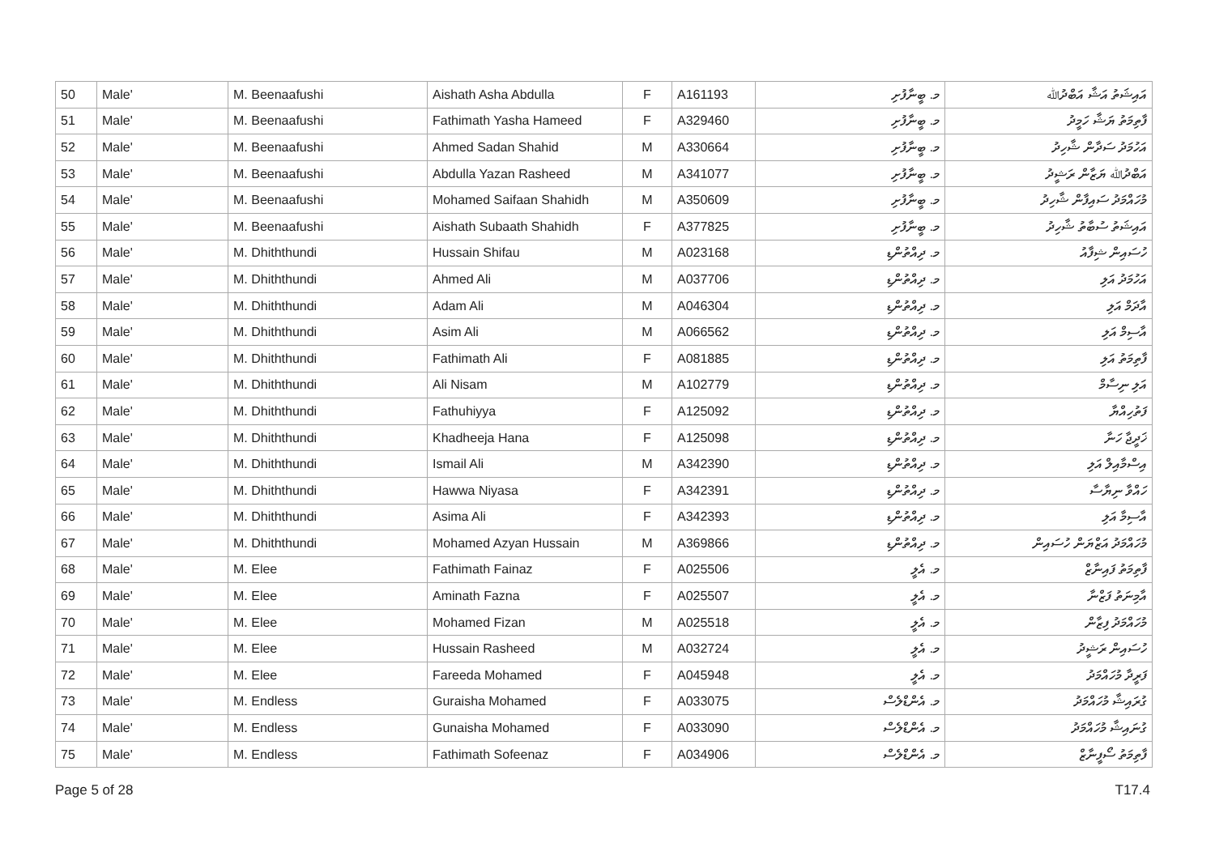| 50 | Male' | M. Beenaafushi | Aishath Asha Abdulla | F | A161193 | މ. ބީނާފުށި | އައިޝަތު އަޝާ އަބްދުﷲ |
| 51 | Male' | M. Beenaafushi | Fathimath Yasha Hameed | F | A329460 | މ. ބީނާފުށި | ފާތިމަތު ޔަޝާ ހަމީދު |
| 52 | Male' | M. Beenaafushi | Ahmed Sadan Shahid | M | A330664 | މ. ބީނާފުށި | އަހުމަދު ސަދާން ޝާހިދު |
| 53 | Male' | M. Beenaafushi | Abdulla Yazan Rasheed | M | A341077 | މ. ބީނާފުށި | އަބްދުﷲ ޔަޒާން ރަޝީދު |
| 54 | Male' | M. Beenaafushi | Mohamed Saifaan Shahidh | M | A350609 | މ. ބީނާފުށި | މުހައްމަދު ސައިފާން ޝާހިދު |
| 55 | Male' | M. Beenaafushi | Aishath Subaath Shahidh | F | A377825 | މ. ބީނާފުށި | އައިޝަތު ސުބާތު ޝާހިދު |
| 56 | Male' | M. Dhiththundi | Hussain Shifau | M | A023168 | މ. ދިއްތުންޑި | ހުސައިން ޝިފާއު |
| 57 | Male' | M. Dhiththundi | Ahmed Ali | M | A037706 | މ. ދިއްތުންޑި | އަހުމަދު އަލި |
| 58 | Male' | M. Dhiththundi | Adam Ali | M | A046304 | މ. ދިއްތުންޑި | އާދަމް އަލި |
| 59 | Male' | M. Dhiththundi | Asim Ali | M | A066562 | މ. ދިއްތުންޑި | އާސިމް އަލި |
| 60 | Male' | M. Dhiththundi | Fathimath Ali | F | A081885 | މ. ދިއްތުންޑި | ފާތިމަތު އަލި |
| 61 | Male' | M. Dhiththundi | Ali Nisam | M | A102779 | މ. ދިއްތުންޑި | އަލި ނިސާމް |
| 62 | Male' | M. Dhiththundi | Fathuhiyya | F | A125092 | މ. ދިއްތުންޑި | ފަތުހިއްޔާ |
| 63 | Male' | M. Dhiththundi | Khadheeja Hana | F | A125098 | މ. ދިއްތުންޑި | ޚަދީޖާ ހަނާ |
| 64 | Male' | M. Dhiththundi | Ismail Ali | M | A342390 | މ. ދިއްތުންޑި | އިސްމާއިލް އަލި |
| 65 | Male' | M. Dhiththundi | Hawwa Niyasa | F | A342391 | މ. ދިއްތުންޑި | ހައްވާ ނިޔާސާ |
| 66 | Male' | M. Dhiththundi | Asima Ali | F | A342393 | މ. ދިއްތުންޑި | އާސިމާ އަލި |
| 67 | Male' | M. Dhiththundi | Mohamed Azyan Hussain | M | A369866 | މ. ދިއްތުންޑި | މުހައްމަދު އަޒްޔަން ހުސައިން |
| 68 | Male' | M. Elee | Fathimath Fainaz | F | A025506 | މ. އެލީ | ފާތިމަތު ފައިނާޒް |
| 69 | Male' | M. Elee | Aminath Fazna | F | A025507 | މ. އެލީ | އާމިނަތު ފަޒްނާ |
| 70 | Male' | M. Elee | Mohamed Fizan | M | A025518 | މ. އެލީ | މުހައްމަދު ފިޒާން |
| 71 | Male' | M. Elee | Hussain Rasheed | M | A032724 | މ. އެލީ | ހުސައިން ރަޝީދު |
| 72 | Male' | M. Elee | Fareeda Mohamed | F | A045948 | މ. އެލީ | ފަރީދާ މުހައްމަދު |
| 73 | Male' | M. Endless | Guraisha Mohamed | F | A033075 | މ. އެންޑްލެސް | ގުރައިޝާ މުހައްމަދު |
| 74 | Male' | M. Endless | Gunaisha Mohamed | F | A033090 | މ. އެންޑްލެސް | ގުނައިޝާ މުހައްމަދު |
| 75 | Male' | M. Endless | Fathimath Sofeenaz | F | A034906 | މ. އެންޑްލެސް | ފާތިމަތު ސޯފީނާޒް |
Page 5 of 28 T17.4